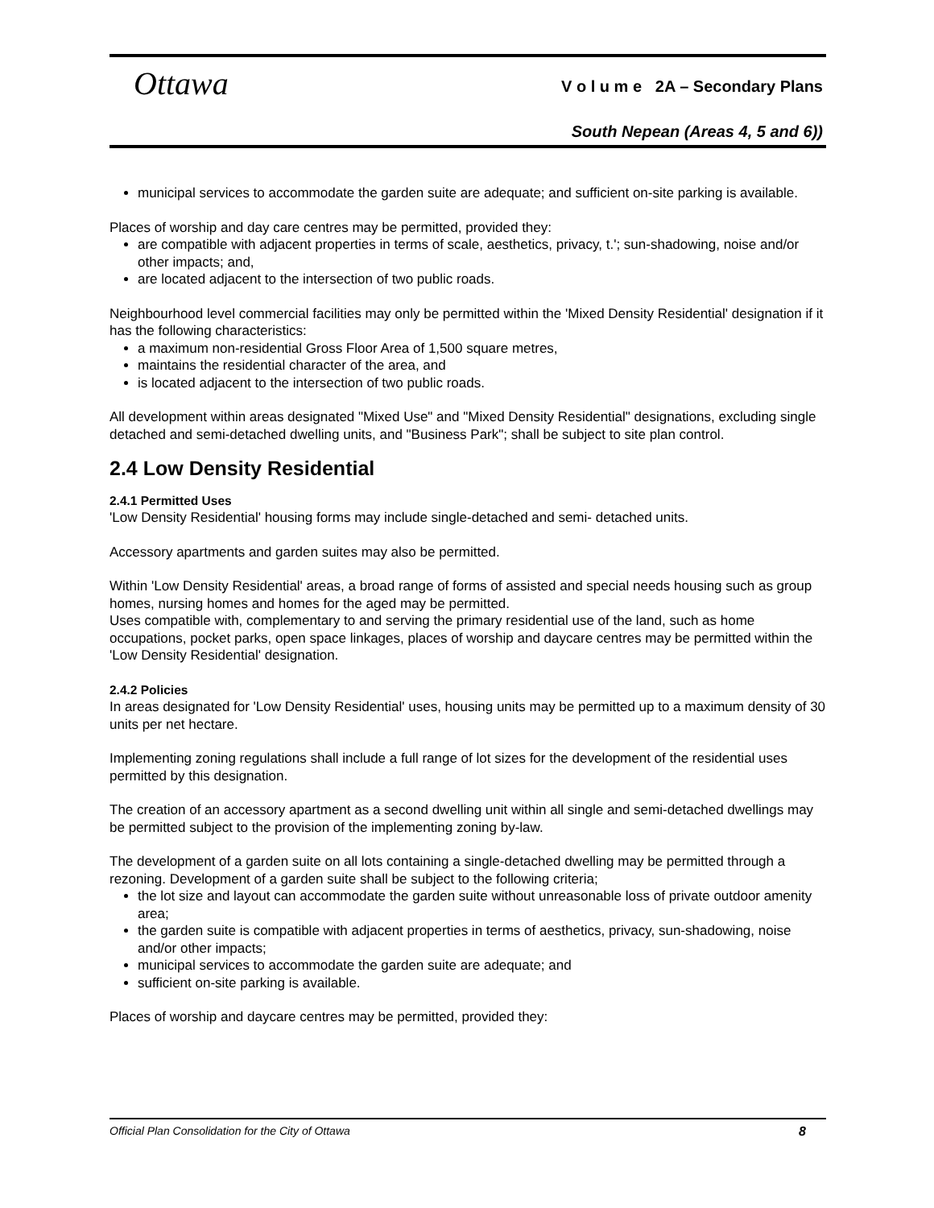Ottawa
V o l u m e 2A – Secondary Plans
South Nepean (Areas 4, 5 and 6))
municipal services to accommodate the garden suite are adequate; and sufficient on-site parking is available.
Places of worship and day care centres may be permitted, provided they:
are compatible with adjacent properties in terms of scale, aesthetics, privacy, t.'; sun-shadowing, noise and/or other impacts; and,
are located adjacent to the intersection of two public roads.
Neighbourhood level commercial facilities may only be permitted within the 'Mixed Density Residential' designation if it has the following characteristics:
a maximum non-residential Gross Floor Area of 1,500 square metres,
maintains the residential character of the area, and
is located adjacent to the intersection of two public roads.
All development within areas designated "Mixed Use" and "Mixed Density Residential" designations, excluding single detached and semi-detached dwelling units, and "Business Park"; shall be subject to site plan control.
2.4 Low Density Residential
2.4.1 Permitted Uses
'Low Density Residential' housing forms may include single-detached and semi- detached units.
Accessory apartments and garden suites may also be permitted.
Within 'Low Density Residential' areas, a broad range of forms of assisted and special needs housing such as group homes, nursing homes and homes for the aged may be permitted.
Uses compatible with, complementary to and serving the primary residential use of the land, such as home occupations, pocket parks, open space linkages, places of worship and daycare centres may be permitted within the 'Low Density Residential' designation.
2.4.2 Policies
In areas designated for 'Low Density Residential' uses, housing units may be permitted up to a maximum density of 30 units per net hectare.
Implementing zoning regulations shall include a full range of lot sizes for the development of the residential uses permitted by this designation.
The creation of an accessory apartment as a second dwelling unit within all single and semi-detached dwellings may be permitted subject to the provision of the implementing zoning by-law.
The development of a garden suite on all lots containing a single-detached dwelling may be permitted through a rezoning. Development of a garden suite shall be subject to the following criteria;
the lot size and layout can accommodate the garden suite without unreasonable loss of private outdoor amenity area;
the garden suite is compatible with adjacent properties in terms of aesthetics, privacy, sun-shadowing, noise and/or other impacts;
municipal services to accommodate the garden suite are adequate; and
sufficient on-site parking is available.
Places of worship and daycare centres may be permitted, provided they:
Official Plan Consolidation for the City of Ottawa 8